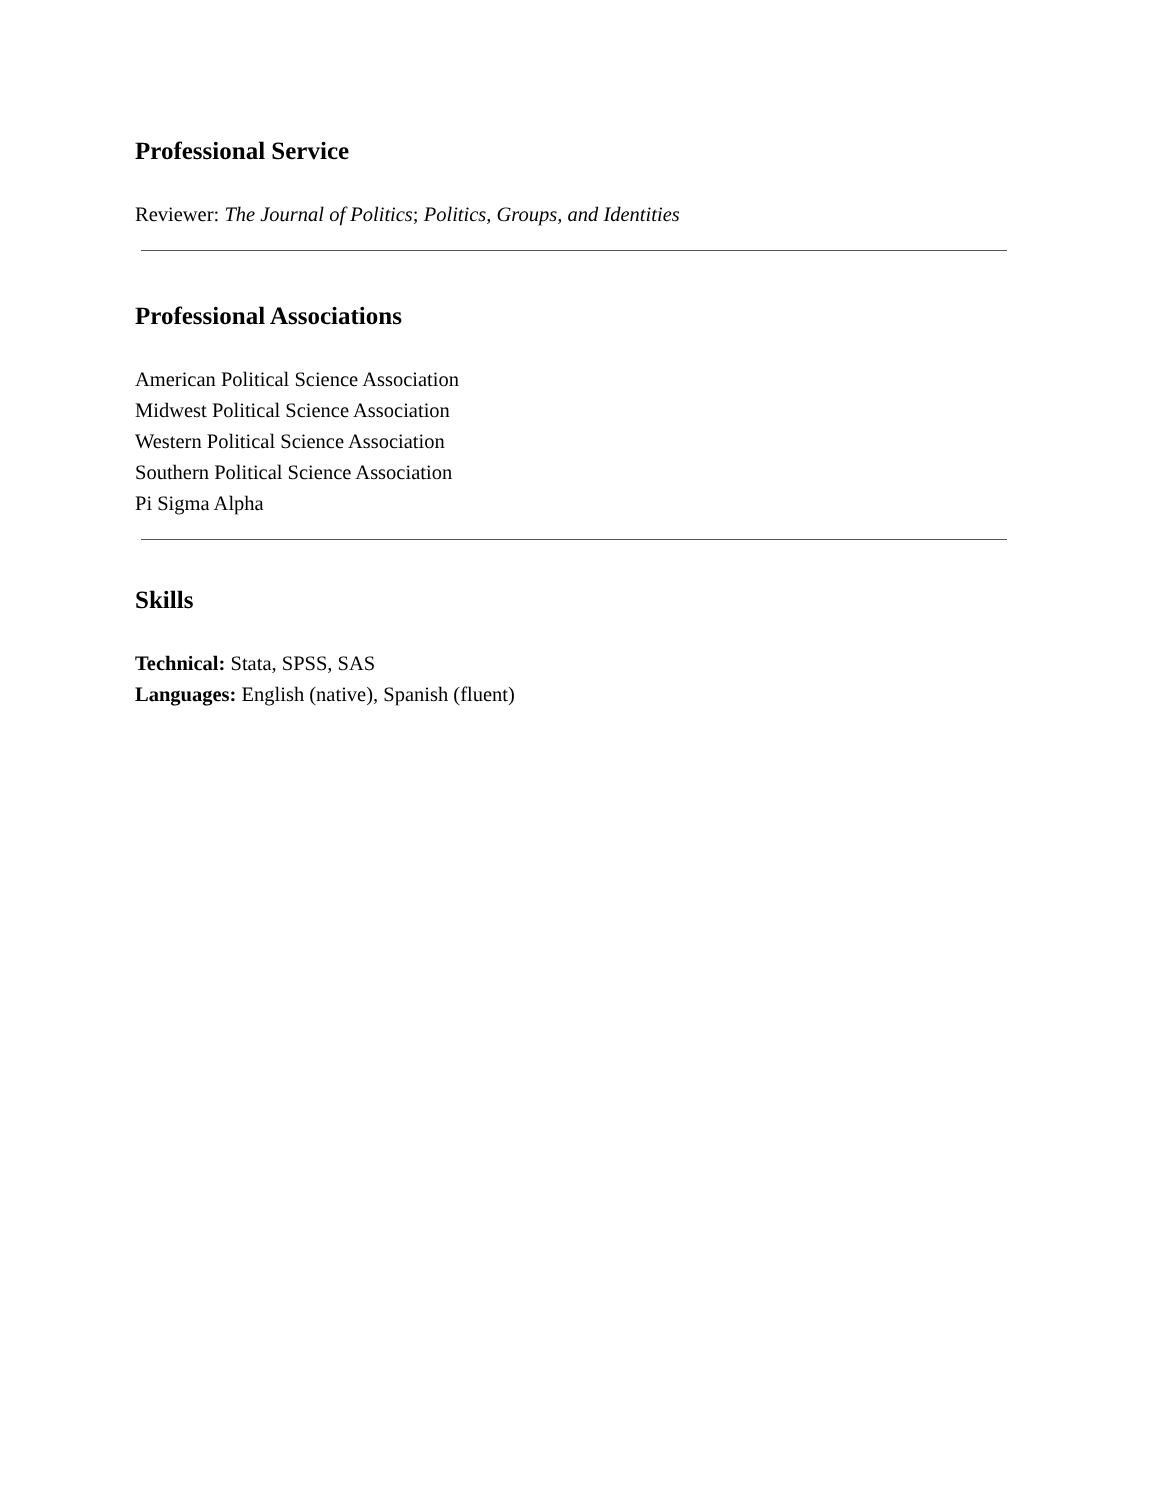Professional Service
Reviewer: The Journal of Politics; Politics, Groups, and Identities
Professional Associations
American Political Science Association
Midwest Political Science Association
Western Political Science Association
Southern Political Science Association
Pi Sigma Alpha
Skills
Technical: Stata, SPSS, SAS
Languages: English (native), Spanish (fluent)